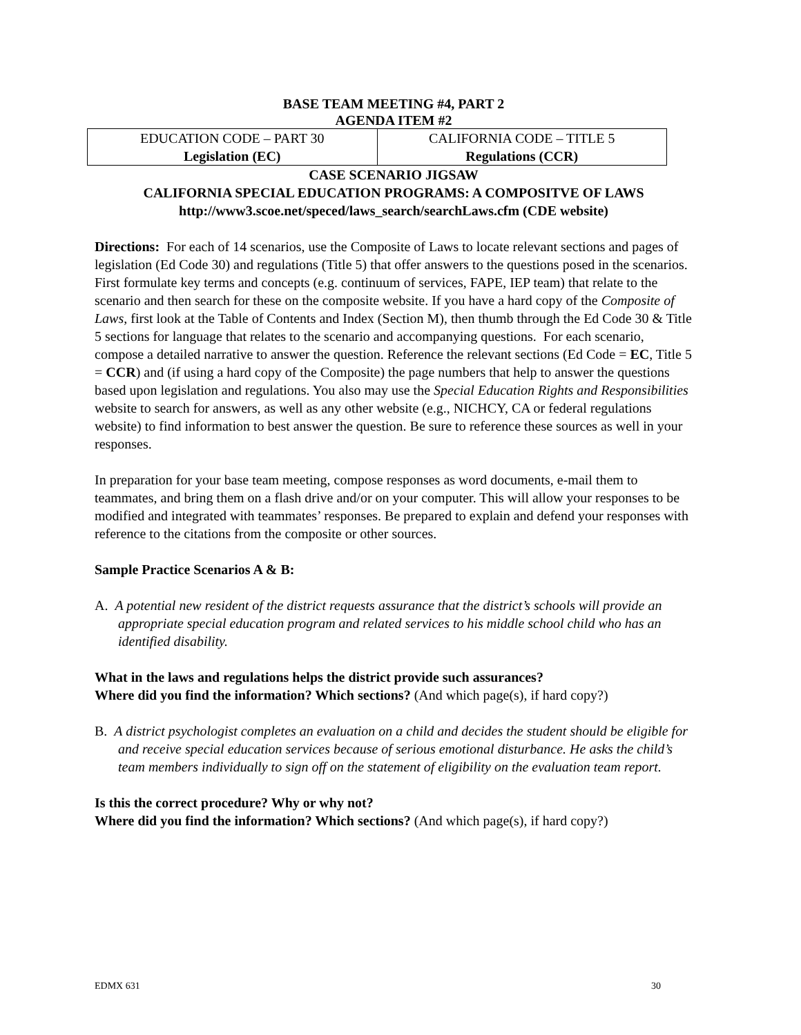BASE TEAM MEETING #4, PART 2
AGENDA ITEM #2
| EDUCATION CODE – PART 30 Legislation (EC) | CALIFORNIA CODE – TITLE 5 Regulations (CCR) |
CASE SCENARIO JIGSAW
CALIFORNIA SPECIAL EDUCATION PROGRAMS: A COMPOSITVE OF LAWS
http://www3.scoe.net/speced/laws_search/searchLaws.cfm (CDE website)
Directions: For each of 14 scenarios, use the Composite of Laws to locate relevant sections and pages of legislation (Ed Code 30) and regulations (Title 5) that offer answers to the questions posed in the scenarios. First formulate key terms and concepts (e.g. continuum of services, FAPE, IEP team) that relate to the scenario and then search for these on the composite website. If you have a hard copy of the Composite of Laws, first look at the Table of Contents and Index (Section M), then thumb through the Ed Code 30 & Title 5 sections for language that relates to the scenario and accompanying questions. For each scenario, compose a detailed narrative to answer the question. Reference the relevant sections (Ed Code = EC, Title 5 = CCR) and (if using a hard copy of the Composite) the page numbers that help to answer the questions based upon legislation and regulations. You also may use the Special Education Rights and Responsibilities website to search for answers, as well as any other website (e.g., NICHCY, CA or federal regulations website) to find information to best answer the question. Be sure to reference these sources as well in your responses.
In preparation for your base team meeting, compose responses as word documents, e-mail them to teammates, and bring them on a flash drive and/or on your computer. This will allow your responses to be modified and integrated with teammates’ responses. Be prepared to explain and defend your responses with reference to the citations from the composite or other sources.
Sample Practice Scenarios A & B:
A. A potential new resident of the district requests assurance that the district’s schools will provide an appropriate special education program and related services to his middle school child who has an identified disability.
What in the laws and regulations helps the district provide such assurances?
Where did you find the information? Which sections? (And which page(s), if hard copy?)
B. A district psychologist completes an evaluation on a child and decides the student should be eligible for and receive special education services because of serious emotional disturbance. He asks the child’s team members individually to sign off on the statement of eligibility on the evaluation team report.
Is this the correct procedure? Why or why not?
Where did you find the information? Which sections? (And which page(s), if hard copy?)
EDMX 631 30